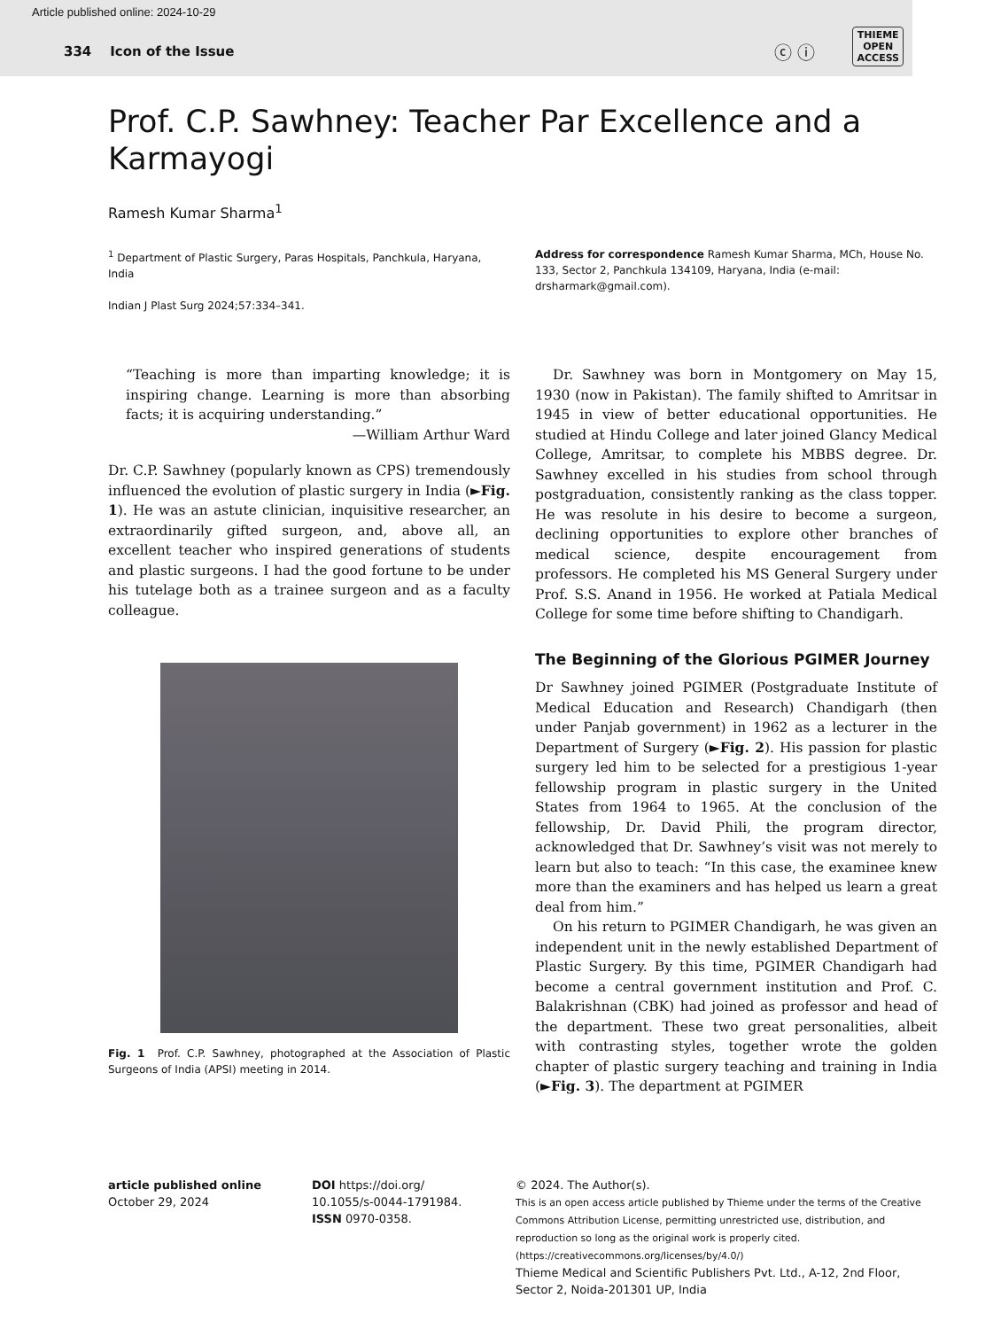Article published online: 2024-10-29
334 Icon of the Issue
ⓒ ⓘ
THIEME
OPEN
ACCESS
Prof. C.P. Sawhney: Teacher Par Excellence and a Karmayogi
Ramesh Kumar Sharma<sup>1</sup>
<sup>1</sup> Department of Plastic Surgery, Paras Hospitals, Panchkula, Haryana, India
Indian J Plast Surg 2024;57:334–341.
Address for correspondence Ramesh Kumar Sharma, MCh, House No. 133, Sector 2, Panchkula 134109, Haryana, India (e-mail: drsharmark@gmail.com).
“Teaching is more than imparting knowledge; it is inspiring change. Learning is more than absorbing facts; it is acquiring understanding.”
—William Arthur Ward
Dr. C.P. Sawhney (popularly known as CPS) tremendously influenced the evolution of plastic surgery in India (►Fig. 1). He was an astute clinician, inquisitive researcher, an extraordinarily gifted surgeon, and, above all, an excellent teacher who inspired generations of students and plastic surgeons. I had the good fortune to be under his tutelage both as a trainee surgeon and as a faculty colleague.
Fig. 1 Prof. C.P. Sawhney, photographed at the Association of Plastic Surgeons of India (APSI) meeting in 2014.
Dr. Sawhney was born in Montgomery on May 15, 1930 (now in Pakistan). The family shifted to Amritsar in 1945 in view of better educational opportunities. He studied at Hindu College and later joined Glancy Medical College, Amritsar, to complete his MBBS degree. Dr. Sawhney excelled in his studies from school through postgraduation, consistently ranking as the class topper. He was resolute in his desire to become a surgeon, declining opportunities to explore other branches of medical science, despite encouragement from professors. He completed his MS General Surgery under Prof. S.S. Anand in 1956. He worked at Patiala Medical College for some time before shifting to Chandigarh.
The Beginning of the Glorious PGIMER Journey
Dr Sawhney joined PGIMER (Postgraduate Institute of Medical Education and Research) Chandigarh (then under Panjab government) in 1962 as a lecturer in the Department of Surgery (►Fig. 2). His passion for plastic surgery led him to be selected for a prestigious 1-year fellowship program in plastic surgery in the United States from 1964 to 1965. At the conclusion of the fellowship, Dr. David Phili, the program director, acknowledged that Dr. Sawhney’s visit was not merely to learn but also to teach: “In this case, the examinee knew more than the examiners and has helped us learn a great deal from him.”
On his return to PGIMER Chandigarh, he was given an independent unit in the newly established Department of Plastic Surgery. By this time, PGIMER Chandigarh had become a central government institution and Prof. C. Balakrishnan (CBK) had joined as professor and head of the department. These two great personalities, albeit with contrasting styles, together wrote the golden chapter of plastic surgery teaching and training in India (►Fig. 3). The department at PGIMER
article published online
October 29, 2024
DOI https://doi.org/ 10.1055/s-0044-1791984.
ISSN 0970-0358.
© 2024. The Author(s).
This is an open access article published by Thieme under the terms of the Creative Commons Attribution License, permitting unrestricted use, distribution, and reproduction so long as the original work is properly cited. (https://creativecommons.org/licenses/by/4.0/)
Thieme Medical and Scientific Publishers Pvt. Ltd., A-12, 2nd Floor, Sector 2, Noida-201301 UP, India